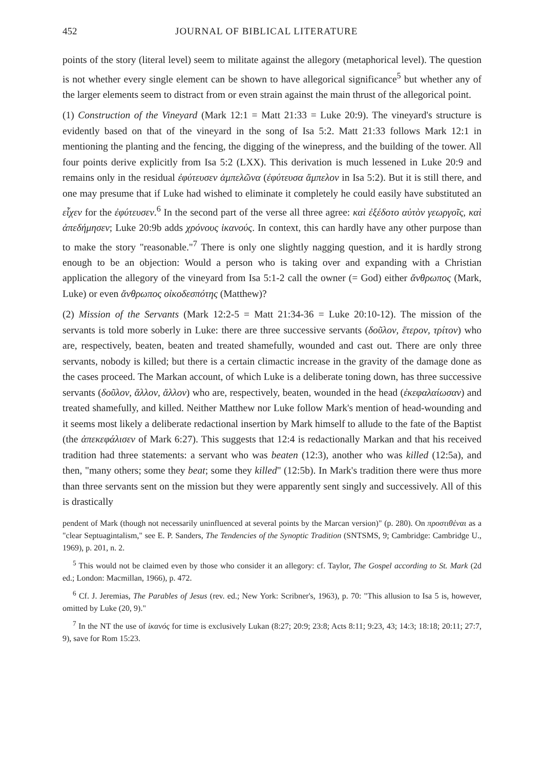452 JOURNAL OF BIBLICAL LITERATURE
points of the story (literal level) seem to militate against the allegory (metaphorical level). The question is not whether every single element can be shown to have allegorical significance<sup>5</sup> but whether any of the larger elements seem to distract from or even strain against the main thrust of the allegorical point.
(1) Construction of the Vineyard (Mark 12:1 = Matt 21:33 = Luke 20:9). The vineyard's structure is evidently based on that of the vineyard in the song of Isa 5:2. Matt 21:33 follows Mark 12:1 in mentioning the planting and the fencing, the digging of the winepress, and the building of the tower. All four points derive explicitly from Isa 5:2 (LXX). This derivation is much lessened in Luke 20:9 and remains only in the residual ἐφύτευσεν ἀμπελῶνα (ἐφύτευσα ἄμπελον in Isa 5:2). But it is still there, and one may presume that if Luke had wished to eliminate it completely he could easily have substituted an εἶχεν for the ἐφύτευσεν.<sup>6</sup> In the second part of the verse all three agree: καὶ ἐξέδοτο αὐτὸν γεωργοῖς, καὶ ἀπεδήμησεν; Luke 20:9b adds χρόνους ἱκανούς. In context, this can hardly have any other purpose than to make the story "reasonable."<sup>7</sup> There is only one slightly nagging question, and it is hardly strong enough to be an objection: Would a person who is taking over and expanding with a Christian application the allegory of the vineyard from Isa 5:1-2 call the owner (= God) either ἄνθρωπος (Mark, Luke) or even ἄνθρωπος οἰκοδεσπότης (Matthew)?
(2) Mission of the Servants (Mark 12:2-5 = Matt 21:34-36 = Luke 20:10-12). The mission of the servants is told more soberly in Luke: there are three successive servants (δοῦλον, ἕτερον, τρίτον) who are, respectively, beaten, beaten and treated shamefully, wounded and cast out. There are only three servants, nobody is killed; but there is a certain climactic increase in the gravity of the damage done as the cases proceed. The Markan account, of which Luke is a deliberate toning down, has three successive servants (δοῦλον, ἄλλον, ἄλλον) who are, respectively, beaten, wounded in the head (ἐκεφαλαίωσαν) and treated shamefully, and killed. Neither Matthew nor Luke follow Mark's mention of head-wounding and it seems most likely a deliberate redactional insertion by Mark himself to allude to the fate of the Baptist (the ἀπεκεφάλισεν of Mark 6:27). This suggests that 12:4 is redactionally Markan and that his received tradition had three statements: a servant who was beaten (12:3), another who was killed (12:5a), and then, "many others; some they beat; some they killed" (12:5b). In Mark's tradition there were thus more than three servants sent on the mission but they were apparently sent singly and successively. All of this is drastically
pendent of Mark (though not necessarily uninfluenced at several points by the Marcan version)" (p. 280). On προστιθέναι as a "clear Septuagintalism," see E. P. Sanders, The Tendencies of the Synoptic Tradition (SNTSMS, 9; Cambridge: Cambridge U., 1969), p. 201, n. 2.
<sup>5</sup> This would not be claimed even by those who consider it an allegory: cf. Taylor, The Gospel according to St. Mark (2d ed.; London: Macmillan, 1966), p. 472.
<sup>6</sup> Cf. J. Jeremias, The Parables of Jesus (rev. ed.; New York: Scribner's, 1963), p. 70: "This allusion to Isa 5 is, however, omitted by Luke (20, 9)."
<sup>7</sup> In the NT the use of ἱκανός for time is exclusively Lukan (8:27; 20:9; 23:8; Acts 8:11; 9:23, 43; 14:3; 18:18; 20:11; 27:7, 9), save for Rom 15:23.